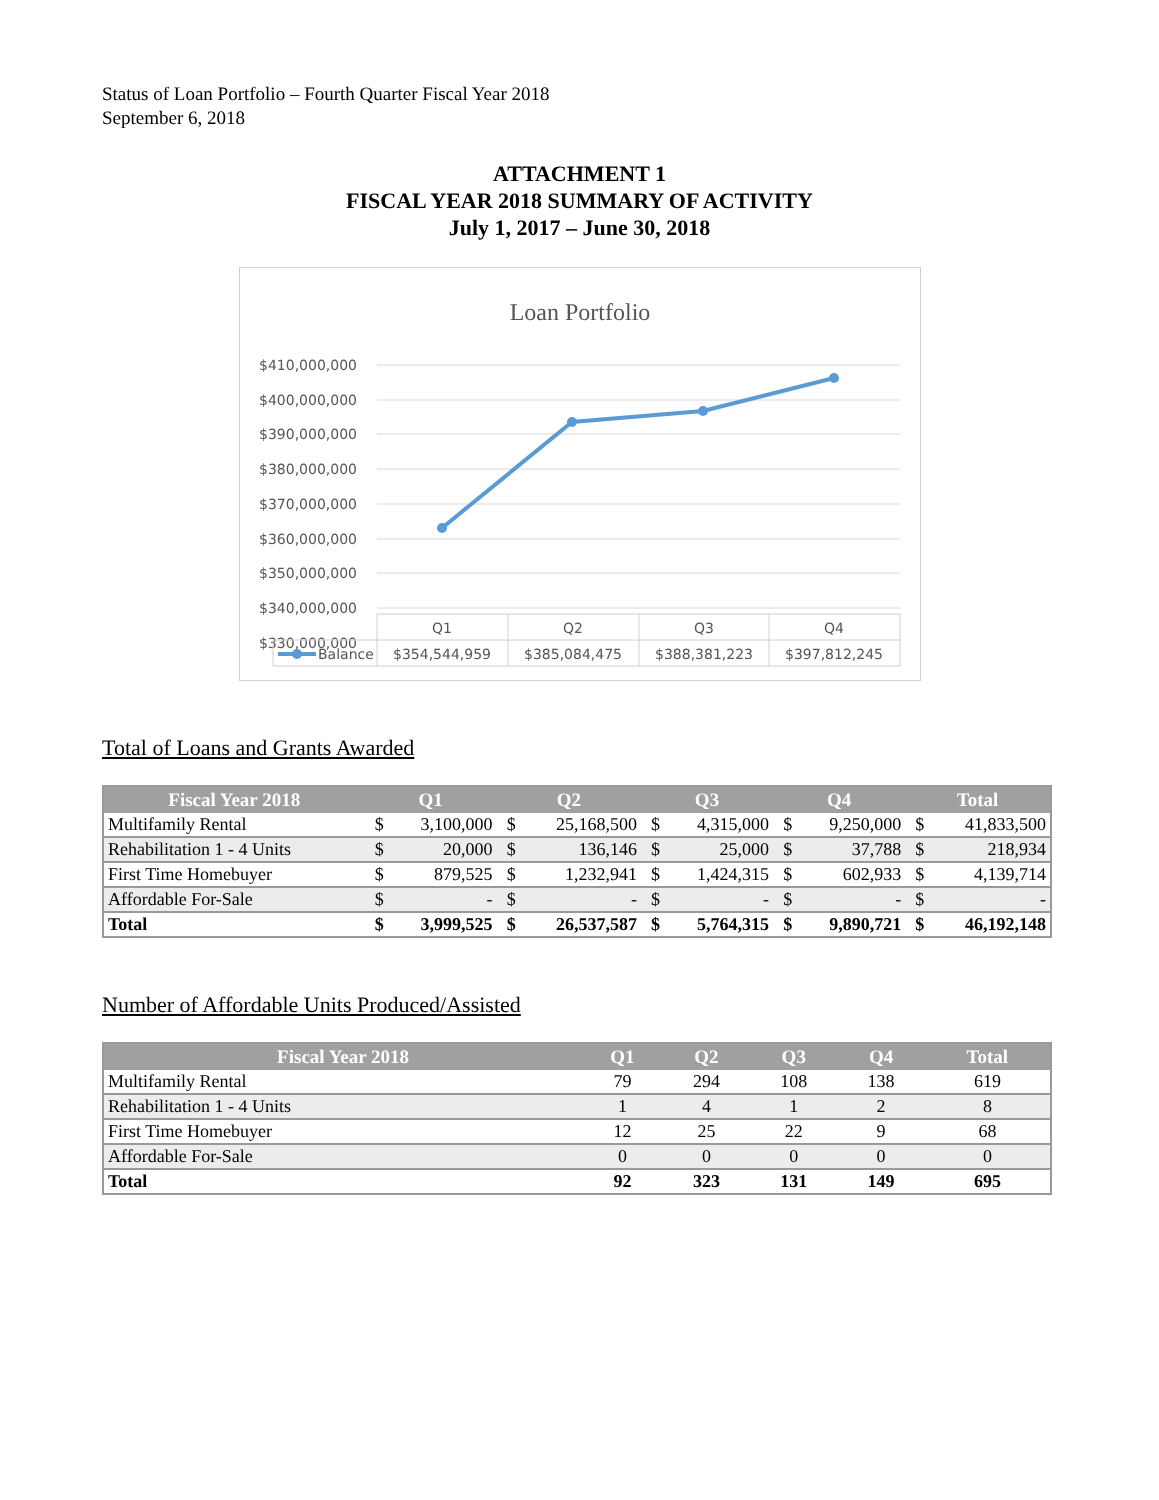Status of Loan Portfolio – Fourth Quarter Fiscal Year 2018
September 6, 2018
ATTACHMENT 1
FISCAL YEAR 2018 SUMMARY OF ACTIVITY
July 1, 2017 – June 30, 2018
Loan Portfolio
$410,000,000
$400,000,000
$390,000,000
$380,000,000
$370,000,000
$360,000,000
$350,000,000
$340,000,000
$330,000,000
Q1
Q2
Q3
Q4
$354,544,959
$385,084,475
$388,381,223
$397,812,245
Balance
Total of Loans and Grants Awarded
| Fiscal Year 2018 | Q1 | | Q2 | | Q3 | | Q4 | | Total | |
| --- | --- | --- | --- | --- | --- | --- | --- | --- | --- | --- |
| Multifamily Rental | $ | 3,100,000 | $ | 25,168,500 | $ | 4,315,000 | $ | 9,250,000 | $ | 41,833,500 |
| Rehabilitation 1 - 4 Units | $ | 20,000 | $ | 136,146 | $ | 25,000 | $ | 37,788 | $ | 218,934 |
| First Time Homebuyer | $ | 879,525 | $ | 1,232,941 | $ | 1,424,315 | $ | 602,933 | $ | 4,139,714 |
| Affordable For-Sale | $ | - | $ | - | $ | - | $ | - | $ | - |
| Total | $ | 3,999,525 | $ | 26,537,587 | $ | 5,764,315 | $ | 9,890,721 | $ | 46,192,148 |
Number of Affordable Units Produced/Assisted
| Fiscal Year 2018 | Q1 | Q2 | Q3 | Q4 | Total |
| --- | --- | --- | --- | --- | --- |
| Multifamily Rental | 79 | 294 | 108 | 138 | 619 |
| Rehabilitation 1 - 4 Units | 1 | 4 | 1 | 2 | 8 |
| First Time Homebuyer | 12 | 25 | 22 | 9 | 68 |
| Affordable For-Sale | 0 | 0 | 0 | 0 | 0 |
| Total | 92 | 323 | 131 | 149 | 695 |